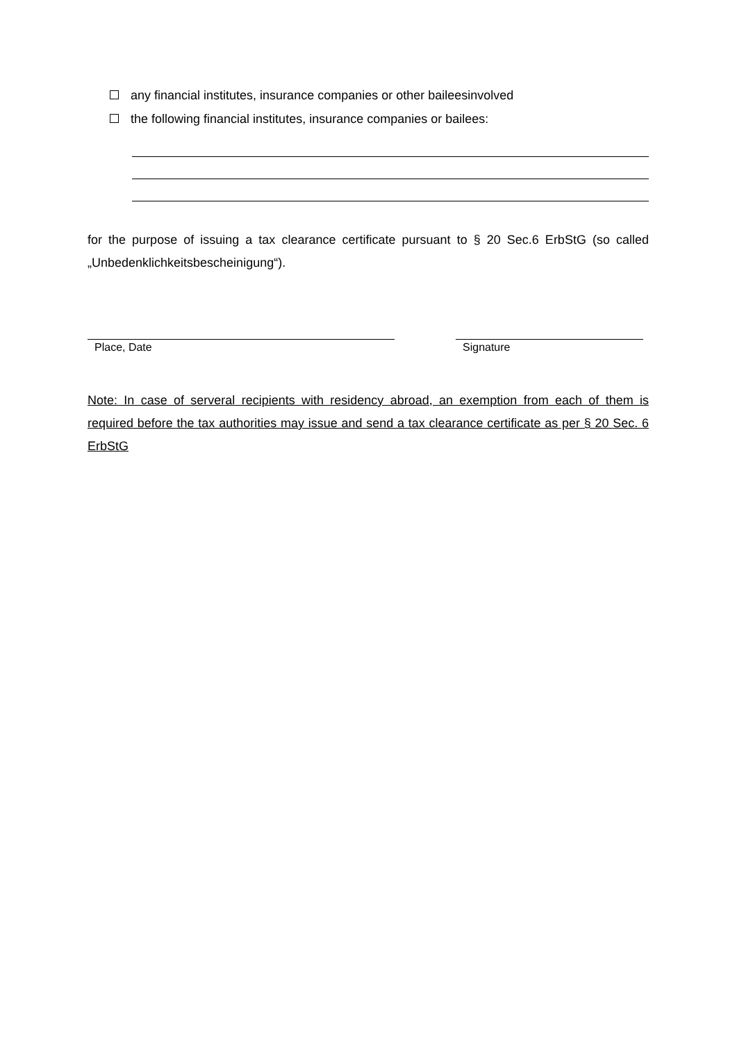any financial institutes, insurance companies or other baileesinvolved
the following financial institutes, insurance companies or bailees:
for the purpose of issuing a tax clearance certificate pursuant to § 20 Sec.6 ErbStG (so called „Unbedenklichkeitsbescheinigung“).
Place, Date Signature
Note: In case of serveral recipients with residency abroad, an exemption from each of them is required before the tax authorities may issue and send a tax clearance certificate as per § 20 Sec. 6 ErbStG